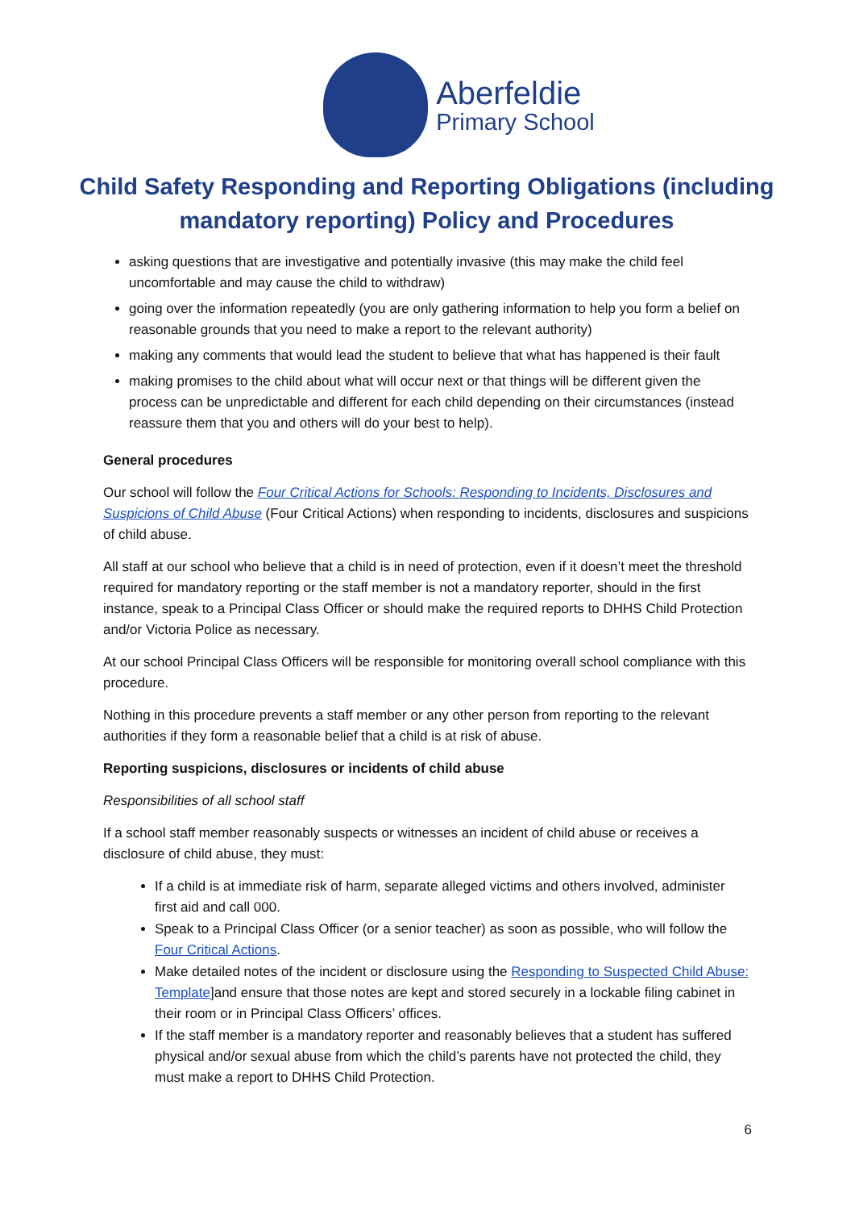Aberfeldie
Primary School
Child Safety Responding and Reporting Obligations (including mandatory reporting) Policy and Procedures
asking questions that are investigative and potentially invasive (this may make the child feel uncomfortable and may cause the child to withdraw)
going over the information repeatedly (you are only gathering information to help you form a belief on reasonable grounds that you need to make a report to the relevant authority)
making any comments that would lead the student to believe that what has happened is their fault
making promises to the child about what will occur next or that things will be different given the process can be unpredictable and different for each child depending on their circumstances (instead reassure them that you and others will do your best to help).
General procedures
Our school will follow the Four Critical Actions for Schools: Responding to Incidents, Disclosures and Suspicions of Child Abuse (Four Critical Actions) when responding to incidents, disclosures and suspicions of child abuse.
All staff at our school who believe that a child is in need of protection, even if it doesn’t meet the threshold required for mandatory reporting or the staff member is not a mandatory reporter, should in the first instance, speak to a Principal Class Officer or should make the required reports to DHHS Child Protection and/or Victoria Police as necessary.
At our school Principal Class Officers will be responsible for monitoring overall school compliance with this procedure.
Nothing in this procedure prevents a staff member or any other person from reporting to the relevant authorities if they form a reasonable belief that a child is at risk of abuse.
Reporting suspicions, disclosures or incidents of child abuse
Responsibilities of all school staff
If a school staff member reasonably suspects or witnesses an incident of child abuse or receives a disclosure of child abuse, they must:
If a child is at immediate risk of harm, separate alleged victims and others involved, administer first aid and call 000.
Speak to a Principal Class Officer (or a senior teacher) as soon as possible, who will follow the Four Critical Actions.
Make detailed notes of the incident or disclosure using the Responding to Suspected Child Abuse: Template]and ensure that those notes are kept and stored securely in a lockable filing cabinet in their room or in Principal Class Officers’ offices.
If the staff member is a mandatory reporter and reasonably believes that a student has suffered physical and/or sexual abuse from which the child’s parents have not protected the child, they must make a report to DHHS Child Protection.
6